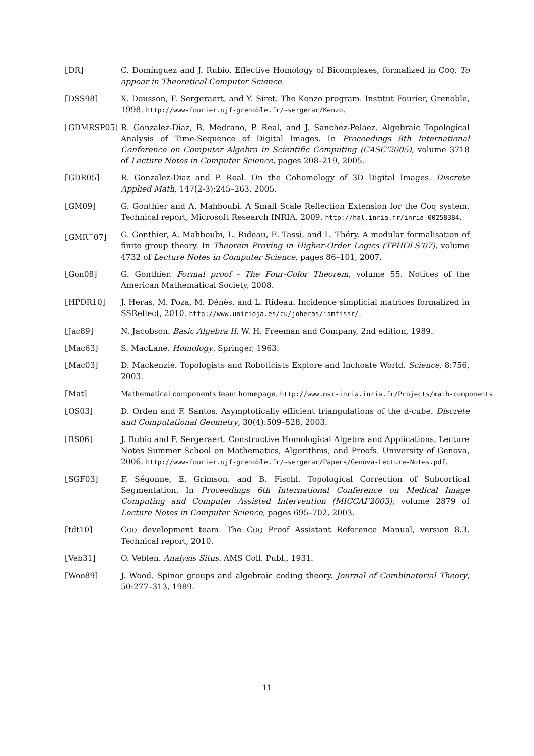[DR] C. Domínguez and J. Rubio. Effective Homology of Bicomplexes, formalized in COQ. To appear in Theoretical Computer Science.
[DSS98] X. Dousson, F. Sergeraert, and Y. Siret. The Kenzo program. Institut Fourier, Grenoble, 1998. http://www-fourier.ujf-grenoble.fr/~sergerar/Kenzo.
[GDMRSP05] R. Gonzalez-Diaz, B. Medrano, P. Real, and J. Sanchez-Pelaez. Algebraic Topological Analysis of Time-Sequence of Digital Images. In Proceedings 8th International Conference on Computer Algebra in Scientific Computing (CASC’2005), volume 3718 of Lecture Notes in Computer Science, pages 208–219, 2005.
[GDR05] R. Gonzalez-Diaz and P. Real. On the Cohomology of 3D Digital Images. Discrete Applied Math, 147(2-3):245–263, 2005.
[GM09] G. Gonthier and A. Mahboubi. A Small Scale Reflection Extension for the Coq system. Technical report, Microsoft Research INRIA, 2009. http://hal.inria.fr/inria-00258384.
[GMR<sup>+</sup>07] G. Gonthier, A. Mahboubi, L. Rideau, E. Tassi, and L. Théry. A modular formalisation of finite group theory. In Theorem Proving in Higher-Order Logics (TPHOLS’07), volume 4732 of Lecture Notes in Computer Science, pages 86–101, 2007.
[Gon08] G. Gonthier. Formal proof - The Four-Color Theorem, volume 55. Notices of the American Mathematical Society, 2008.
[HPDR10] J. Heras, M. Poza, M. Dénès, and L. Rideau. Incidence simplicial matrices formalized in SSReflect, 2010. http://www.unirioja.es/cu/joheras/ismfissr/.
[Jac89] N. Jacobson. Basic Algebra II. W. H. Freeman and Company, 2nd edition, 1989.
[Mac63] S. MacLane. Homology. Springer, 1963.
[Mac03] D. Mackenzie. Topologists and Roboticists Explore and Inchoate World. Science, 8:756, 2003.
[Mat] Mathematical components team homepage. http://www.msr-inria.inria.fr/Projects/math-components.
[OS03] D. Orden and F. Santos. Asymptotically efficient triangulations of the d-cube. Discrete and Computational Geometry, 30(4):509–528, 2003.
[RS06] J. Rubio and F. Sergeraert. Constructive Homological Algebra and Applications, Lecture Notes Summer School on Mathematics, Algorithms, and Proofs. University of Genova, 2006. http://www-fourier.ujf-grenoble.fr/~sergerar/Papers/Genova-Lecture-Notes.pdf.
[SGF03] F. Ségonne, E. Grimson, and B. Fischl. Topological Correction of Subcortical Segmentation. In Proceedings 6th International Conference on Medical Image Computing and Computer Assisted Intervention (MICCAI’2003), volume 2879 of Lecture Notes in Computer Science, pages 695–702, 2003.
[tdt10] COQ development team. The COQ Proof Assistant Reference Manual, version 8.3. Technical report, 2010.
[Veb31] O. Veblen. Analysis Situs. AMS Coll. Publ., 1931.
[Woo89] J. Wood. Spinor groups and algebraic coding theory. Journal of Combinatorial Theory, 50:277–313, 1989.
11